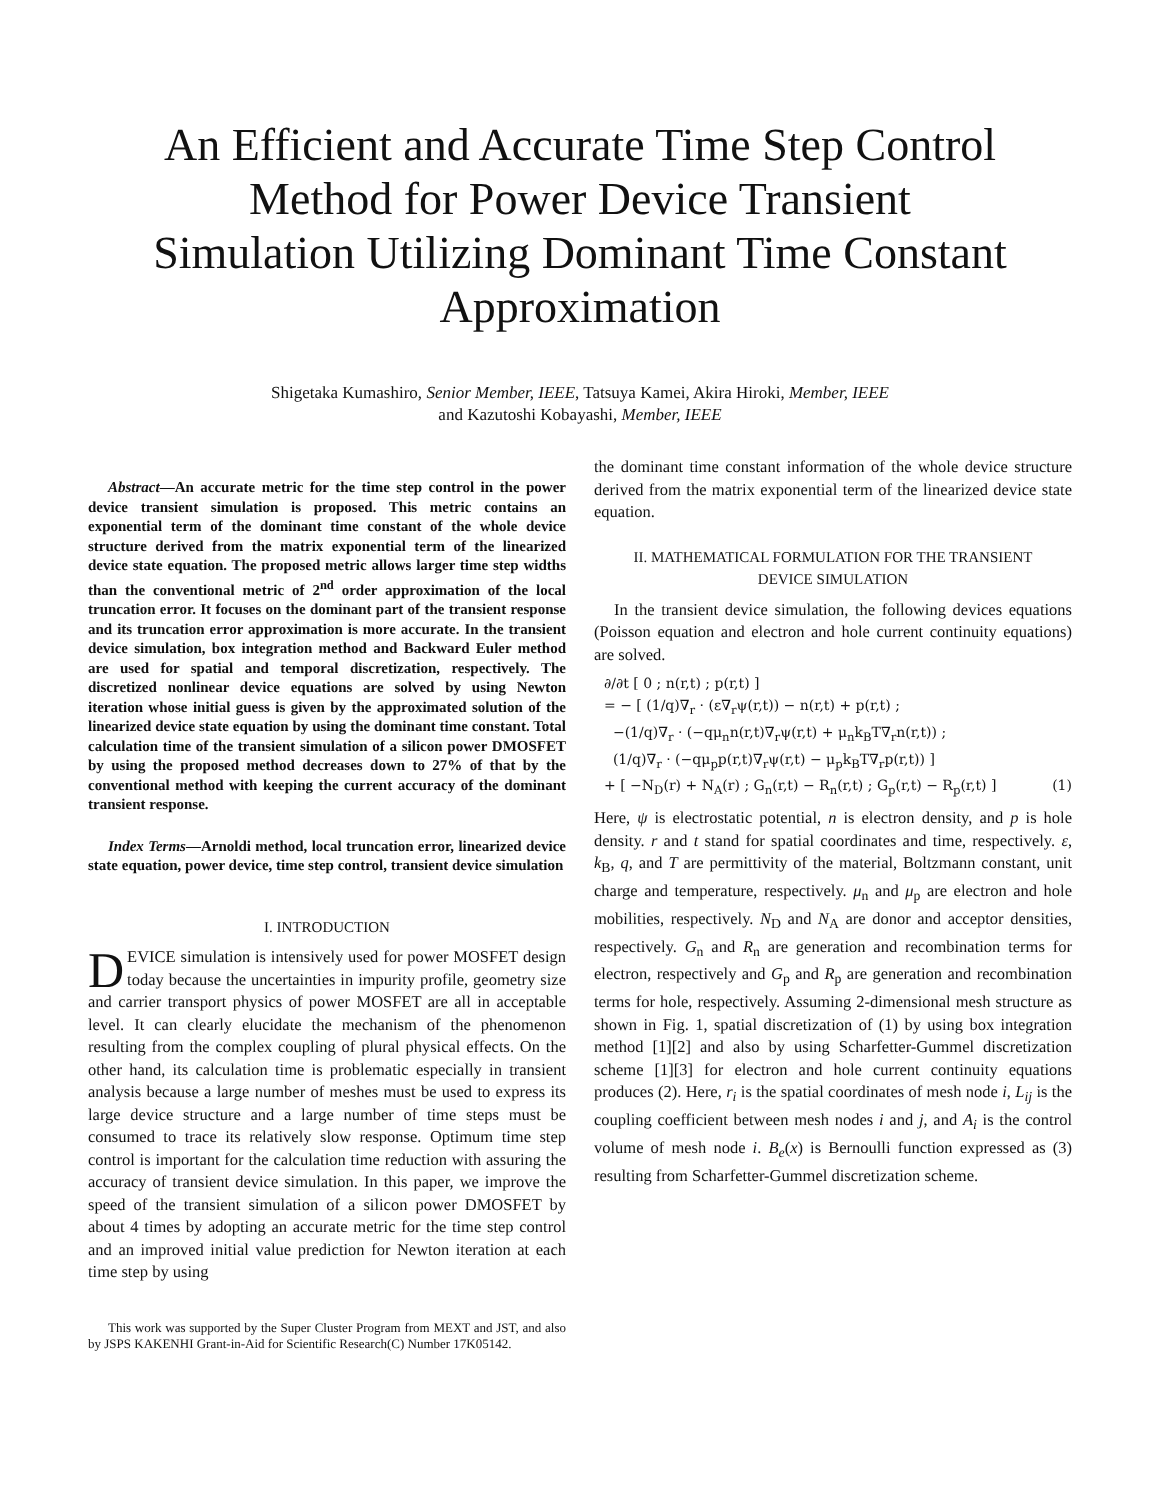An Efficient and Accurate Time Step Control Method for Power Device Transient Simulation Utilizing Dominant Time Constant Approximation
Shigetaka Kumashiro, Senior Member, IEEE, Tatsuya Kamei, Akira Hiroki, Member, IEEE
and Kazutoshi Kobayashi, Member, IEEE
Abstract—An accurate metric for the time step control in the power device transient simulation is proposed. This metric contains an exponential term of the dominant time constant of the whole device structure derived from the matrix exponential term of the linearized device state equation. The proposed metric allows larger time step widths than the conventional metric of 2<sup>nd</sup> order approximation of the local truncation error. It focuses on the dominant part of the transient response and its truncation error approximation is more accurate. In the transient device simulation, box integration method and Backward Euler method are used for spatial and temporal discretization, respectively. The discretized nonlinear device equations are solved by using Newton iteration whose initial guess is given by the approximated solution of the linearized device state equation by using the dominant time constant. Total calculation time of the transient simulation of a silicon power DMOSFET by using the proposed method decreases down to 27% of that by the conventional method with keeping the current accuracy of the dominant transient response.
Index Terms—Arnoldi method, local truncation error, linearized device state equation, power device, time step control, transient device simulation
I. INTRODUCTION
DEVICE simulation is intensively used for power MOSFET design today because the uncertainties in impurity profile, geometry size and carrier transport physics of power MOSFET are all in acceptable level. It can clearly elucidate the mechanism of the phenomenon resulting from the complex coupling of plural physical effects. On the other hand, its calculation time is problematic especially in transient analysis because a large number of meshes must be used to express its large device structure and a large number of time steps must be consumed to trace its relatively slow response. Optimum time step control is important for the calculation time reduction with assuring the accuracy of transient device simulation. In this paper, we improve the speed of the transient simulation of a silicon power DMOSFET by about 4 times by adopting an accurate metric for the time step control and an improved initial value prediction for Newton iteration at each time step by using
This work was supported by the Super Cluster Program from MEXT and JST, and also by JSPS KAKENHI Grant-in-Aid for Scientific Research(C) Number 17K05142.
the dominant time constant information of the whole device structure derived from the matrix exponential term of the linearized device state equation.
II. MATHEMATICAL FORMULATION FOR THE TRANSIENT
DEVICE SIMULATION
In the transient device simulation, the following devices equations (Poisson equation and electron and hole current continuity equations) are solved.
∂/∂t [ 0 ; n(r,t) ; p(r,t) ]
= − [ (1/q)∇<sub>r</sub> · (ε∇<sub>r</sub>ψ(r,t)) − n(r,t) + p(r,t) ;
−(1/q)∇<sub>r</sub> · (−qμ<sub>n</sub>n(r,t)∇<sub>r</sub>ψ(r,t) + μ<sub>n</sub>k<sub>B</sub>T∇<sub>r</sub>n(r,t)) ;
(1/q)∇<sub>r</sub> · (−qμ<sub>p</sub>p(r,t)∇<sub>r</sub>ψ(r,t) − μ<sub>p</sub>k<sub>B</sub>T∇<sub>r</sub>p(r,t)) ]
+ [ −N<sub>D</sub>(r) + N<sub>A</sub>(r) ; G<sub>n</sub>(r,t) − R<sub>n</sub>(r,t) ; G<sub>p</sub>(r,t) − R<sub>p</sub>(r,t) ] (1)
Here, ψ is electrostatic potential, n is electron density, and p is hole density. r and t stand for spatial coordinates and time, respectively. ε, k<sub>B</sub>, q, and T are permittivity of the material, Boltzmann constant, unit charge and temperature, respectively. μ<sub>n</sub> and μ<sub>p</sub> are electron and hole mobilities, respectively. N<sub>D</sub> and N<sub>A</sub> are donor and acceptor densities, respectively. G<sub>n</sub> and R<sub>n</sub> are generation and recombination terms for electron, respectively and G<sub>p</sub> and R<sub>p</sub> are generation and recombination terms for hole, respectively. Assuming 2-dimensional mesh structure as shown in Fig. 1, spatial discretization of (1) by using box integration method [1][2] and also by using Scharfetter-Gummel discretization scheme [1][3] for electron and hole current continuity equations produces (2). Here, r<sub>i</sub> is the spatial coordinates of mesh node i, L<sub>ij</sub> is the coupling coefficient between mesh nodes i and j, and A<sub>i</sub> is the control volume of mesh node i. B<sub>e</sub>(x) is Bernoulli function expressed as (3) resulting from Scharfetter-Gummel discretization scheme.